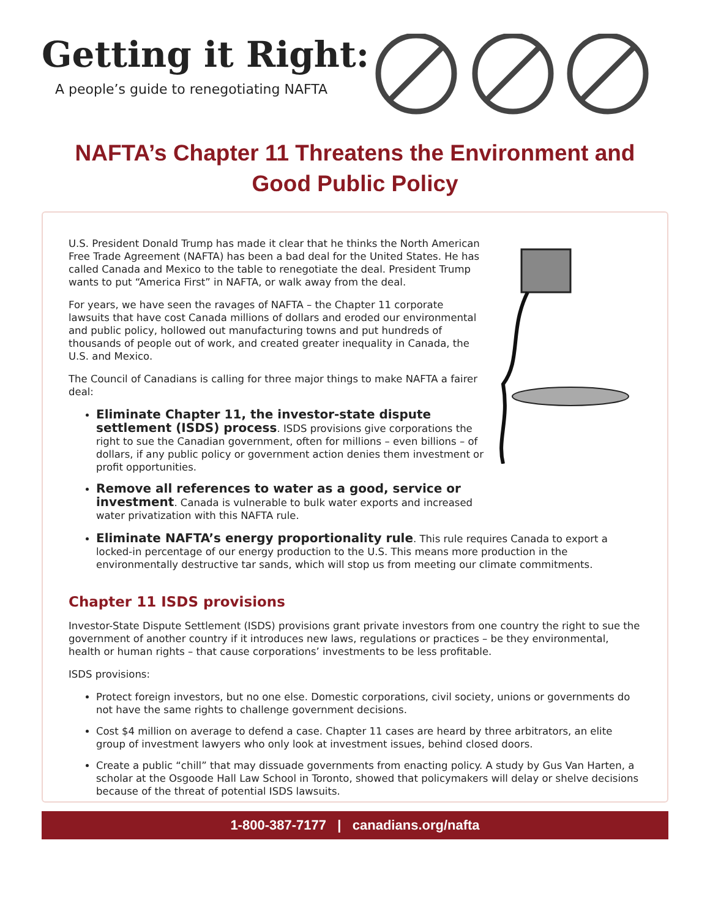Getting it Right:
A people’s guide to renegotiating NAFTA
NAFTA’s Chapter 11 Threatens the Environment and Good Public Policy
U.S. President Donald Trump has made it clear that he thinks the North American Free Trade Agreement (NAFTA) has been a bad deal for the United States. He has called Canada and Mexico to the table to renegotiate the deal. President Trump wants to put “America First” in NAFTA, or walk away from the deal.
For years, we have seen the ravages of NAFTA – the Chapter 11 corporate lawsuits that have cost Canada millions of dollars and eroded our environmental and public policy, hollowed out manufacturing towns and put hundreds of thousands of people out of work, and created greater inequality in Canada, the U.S. and Mexico.
The Council of Canadians is calling for three major things to make NAFTA a fairer deal:
Eliminate Chapter 11, the investor-state dispute settlement (ISDS) process. ISDS provisions give corporations the right to sue the Canadian government, often for millions – even billions – of dollars, if any public policy or government action denies them investment or profit opportunities.
Remove all references to water as a good, service or investment. Canada is vulnerable to bulk water exports and increased water privatization with this NAFTA rule.
Eliminate NAFTA’s energy proportionality rule. This rule requires Canada to export a locked-in percentage of our energy production to the U.S. This means more production in the environmentally destructive tar sands, which will stop us from meeting our climate commitments.
Chapter 11 ISDS provisions
Investor-State Dispute Settlement (ISDS) provisions grant private investors from one country the right to sue the government of another country if it introduces new laws, regulations or practices – be they environmental, health or human rights – that cause corporations’ investments to be less profitable.
ISDS provisions:
Protect foreign investors, but no one else. Domestic corporations, civil society, unions or governments do not have the same rights to challenge government decisions.
Cost $4 million on average to defend a case. Chapter 11 cases are heard by three arbitrators, an elite group of investment lawyers who only look at investment issues, behind closed doors.
Create a public “chill” that may dissuade governments from enacting policy. A study by Gus Van Harten, a scholar at the Osgoode Hall Law School in Toronto, showed that policymakers will delay or shelve decisions because of the threat of potential ISDS lawsuits.
1-800-387-7177 | canadians.org/nafta